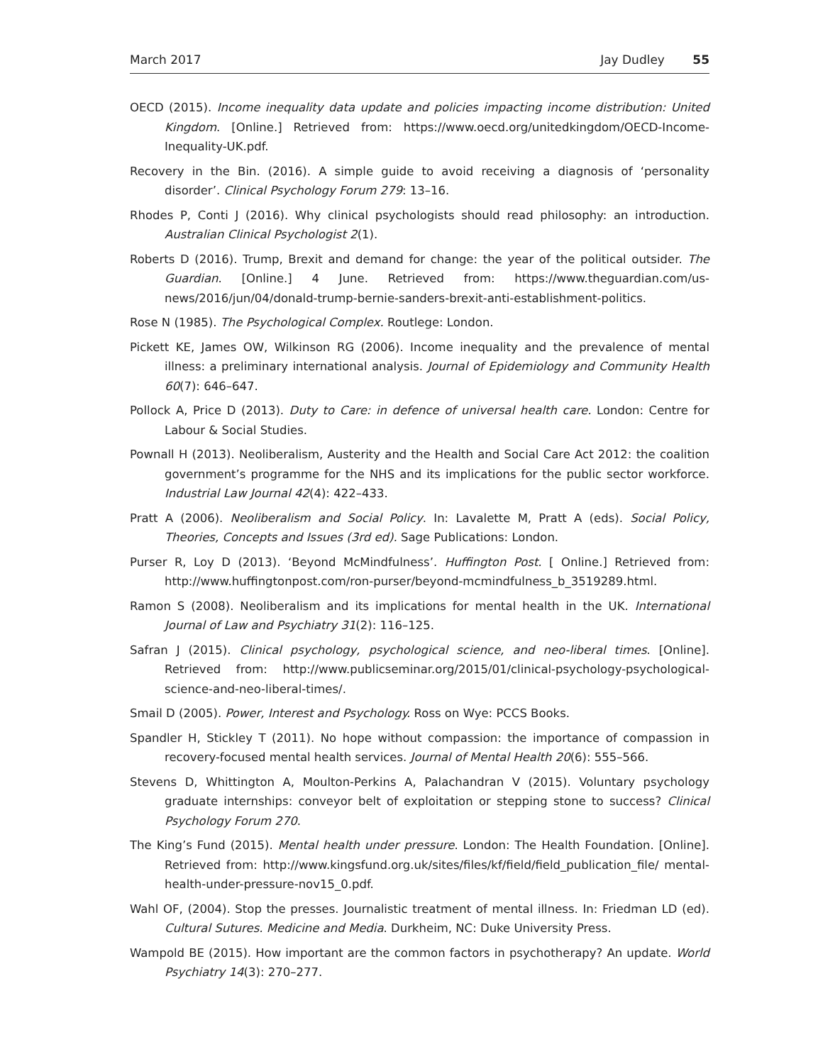March 2017 Jay Dudley 55
OECD (2015). Income inequality data update and policies impacting income distribution: United Kingdom. [Online.] Retrieved from: https://www.oecd.org/unitedkingdom/OECD-Income-Inequality-UK.pdf.
Recovery in the Bin. (2016). A simple guide to avoid receiving a diagnosis of ‘personality disorder’. Clinical Psychology Forum 279: 13–16.
Rhodes P, Conti J (2016). Why clinical psychologists should read philosophy: an introduction. Australian Clinical Psychologist 2(1).
Roberts D (2016). Trump, Brexit and demand for change: the year of the political outsider. The Guardian. [Online.] 4 June. Retrieved from: https://www.theguardian.com/us-news/2016/jun/04/donald-trump-bernie-sanders-brexit-anti-establishment-politics.
Rose N (1985). The Psychological Complex. Routlege: London.
Pickett KE, James OW, Wilkinson RG (2006). Income inequality and the prevalence of mental illness: a preliminary international analysis. Journal of Epidemiology and Community Health 60(7): 646–647.
Pollock A, Price D (2013). Duty to Care: in defence of universal health care. London: Centre for Labour & Social Studies.
Pownall H (2013). Neoliberalism, Austerity and the Health and Social Care Act 2012: the coalition government’s programme for the NHS and its implications for the public sector workforce. Industrial Law Journal 42(4): 422–433.
Pratt A (2006). Neoliberalism and Social Policy. In: Lavalette M, Pratt A (eds). Social Policy, Theories, Concepts and Issues (3rd ed). Sage Publications: London.
Purser R, Loy D (2013). ‘Beyond McMindfulness’. Huffington Post. [ Online.] Retrieved from: http://www.huffingtonpost.com/ron-purser/beyond-mcmindfulness_b_3519289.html.
Ramon S (2008). Neoliberalism and its implications for mental health in the UK. International Journal of Law and Psychiatry 31(2): 116–125.
Safran J (2015). Clinical psychology, psychological science, and neo-liberal times. [Online]. Retrieved from: http://www.publicseminar.org/2015/01/clinical-psychology-psychological-science-and-neo-liberal-times/.
Smail D (2005). Power, Interest and Psychology. Ross on Wye: PCCS Books.
Spandler H, Stickley T (2011). No hope without compassion: the importance of compassion in recovery-focused mental health services. Journal of Mental Health 20(6): 555–566.
Stevens D, Whittington A, Moulton-Perkins A, Palachandran V (2015). Voluntary psychology graduate internships: conveyor belt of exploitation or stepping stone to success? Clinical Psychology Forum 270.
The King’s Fund (2015). Mental health under pressure. London: The Health Foundation. [Online]. Retrieved from: http://www.kingsfund.org.uk/sites/files/kf/field/field_publication_file/ mental-health-under-pressure-nov15_0.pdf.
Wahl OF, (2004). Stop the presses. Journalistic treatment of mental illness. In: Friedman LD (ed). Cultural Sutures. Medicine and Media. Durkheim, NC: Duke University Press.
Wampold BE (2015). How important are the common factors in psychotherapy? An update. World Psychiatry 14(3): 270–277.